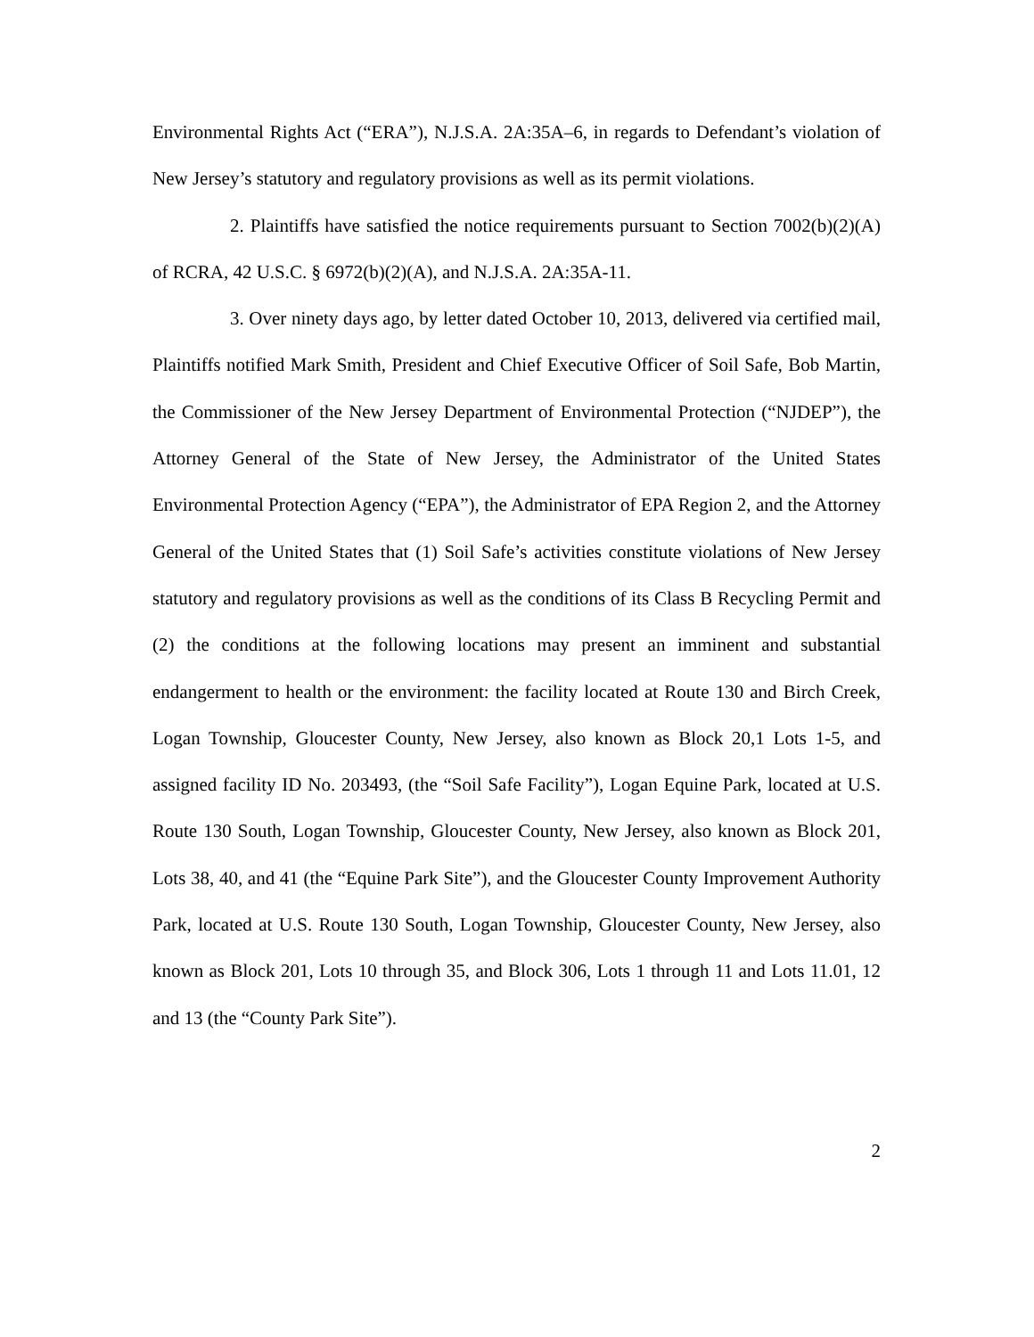Environmental Rights Act (“ERA”), N.J.S.A. 2A:35A–6, in regards to Defendant’s violation of New Jersey’s statutory and regulatory provisions as well as its permit violations.
2. Plaintiffs have satisfied the notice requirements pursuant to Section 7002(b)(2)(A) of RCRA, 42 U.S.C. § 6972(b)(2)(A), and N.J.S.A. 2A:35A-11.
3. Over ninety days ago, by letter dated October 10, 2013, delivered via certified mail, Plaintiffs notified Mark Smith, President and Chief Executive Officer of Soil Safe, Bob Martin, the Commissioner of the New Jersey Department of Environmental Protection (“NJDEP”), the Attorney General of the State of New Jersey, the Administrator of the United States Environmental Protection Agency (“EPA”), the Administrator of EPA Region 2, and the Attorney General of the United States that (1) Soil Safe’s activities constitute violations of New Jersey statutory and regulatory provisions as well as the conditions of its Class B Recycling Permit and (2) the conditions at the following locations may present an imminent and substantial endangerment to health or the environment: the facility located at Route 130 and Birch Creek, Logan Township, Gloucester County, New Jersey, also known as Block 20,1 Lots 1-5, and assigned facility ID No. 203493, (the “Soil Safe Facility”), Logan Equine Park, located at U.S. Route 130 South, Logan Township, Gloucester County, New Jersey, also known as Block 201, Lots 38, 40, and 41 (the “Equine Park Site”), and the Gloucester County Improvement Authority Park, located at U.S. Route 130 South, Logan Township, Gloucester County, New Jersey, also known as Block 201, Lots 10 through 35, and Block 306, Lots 1 through 11 and Lots 11.01, 12 and 13 (the “County Park Site”).
2